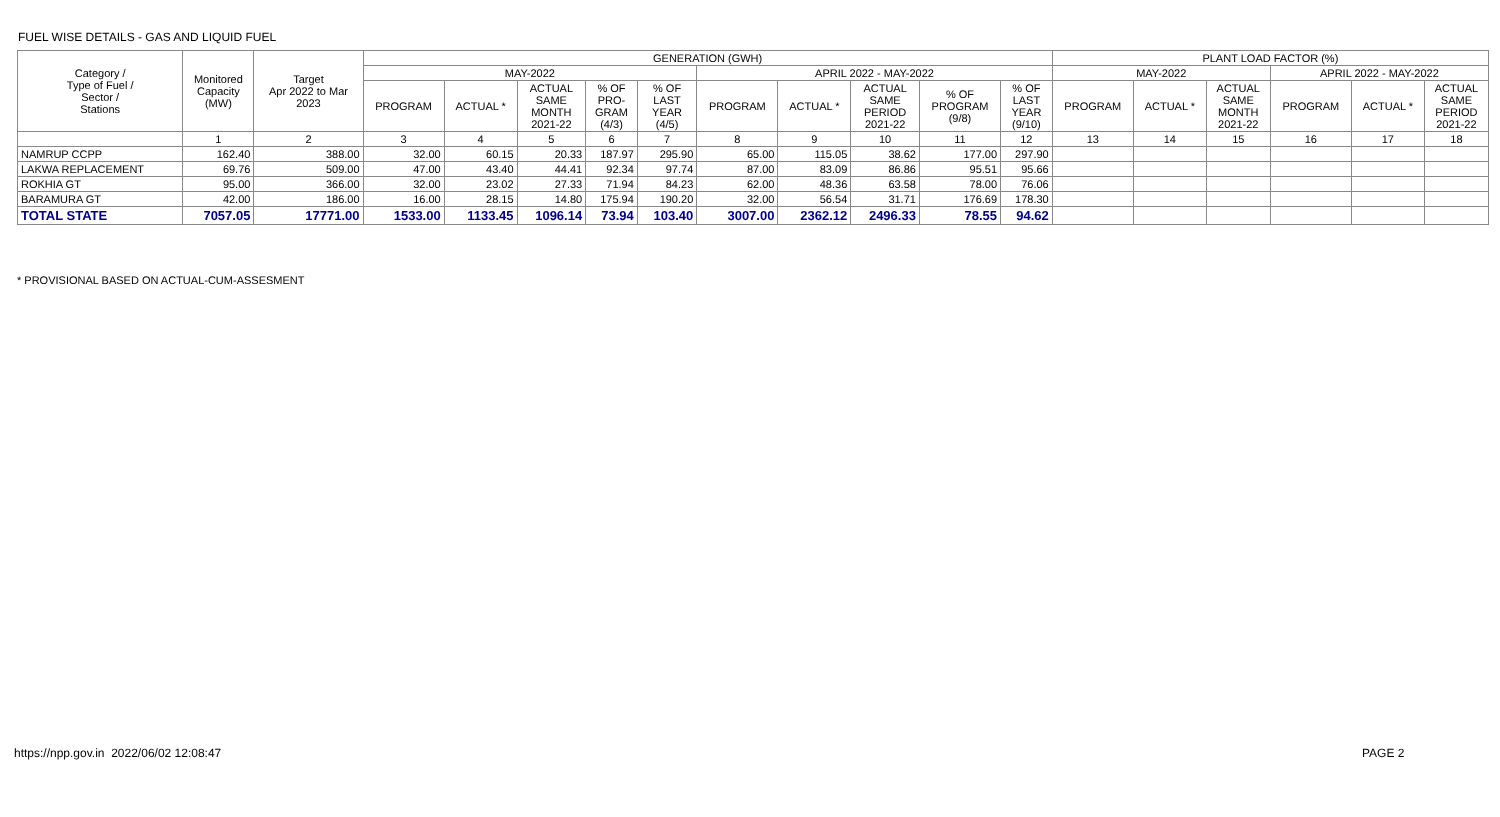FUEL WISE DETAILS - GAS AND LIQUID FUEL
| Category / Type of Fuel / Sector / Stations | Monitored Capacity (MW) | Target Apr 2022 to Mar 2023 | GENERATION (GWH) | | | | | | | | | | PLANT LOAD FACTOR (%) | | | | | |
| --- | --- | --- | --- | --- | --- | --- | --- | --- | --- | --- | --- | --- | --- | --- | --- | --- | --- | --- |
| | | | MAY-2022 | | | | | APRIL 2022 - MAY-2022 | | | | | MAY-2022 | | | APRIL 2022 - MAY-2022 | | |
| | | | PROGRAM | ACTUAL * | ACTUAL SAME MONTH 2021-22 | % OF PRO- GRAM (4/3) | % OF LAST YEAR (4/5) | PROGRAM | ACTUAL * | ACTUAL SAME PERIOD 2021-22 | % OF PROGRAM (9/8) | % OF LAST YEAR (9/10) | PROGRAM | ACTUAL * | ACTUAL SAME MONTH 2021-22 | PROGRAM | ACTUAL * | ACTUAL SAME PERIOD 2021-22 |
| | 1 | 2 | 3 | 4 | 5 | 6 | 7 | 8 | 9 | 10 | 11 | 12 | 13 | 14 | 15 | 16 | 17 | 18 |
| NAMRUP CCPP | 162.40 | 388.00 | 32.00 | 60.15 | 20.33 | 187.97 | 295.90 | 65.00 | 115.05 | 38.62 | 177.00 | 297.90 | | | | | | |
| LAKWA REPLACEMENT | 69.76 | 509.00 | 47.00 | 43.40 | 44.41 | 92.34 | 97.74 | 87.00 | 83.09 | 86.86 | 95.51 | 95.66 | | | | | | |
| ROKHIA GT | 95.00 | 366.00 | 32.00 | 23.02 | 27.33 | 71.94 | 84.23 | 62.00 | 48.36 | 63.58 | 78.00 | 76.06 | | | | | | |
| BARAMURA GT | 42.00 | 186.00 | 16.00 | 28.15 | 14.80 | 175.94 | 190.20 | 32.00 | 56.54 | 31.71 | 176.69 | 178.30 | | | | | | |
| TOTAL STATE | 7057.05 | 17771.00 | 1533.00 | 1133.45 | 1096.14 | 73.94 | 103.40 | 3007.00 | 2362.12 | 2496.33 | 78.55 | 94.62 | | | | | | |
* PROVISIONAL BASED ON ACTUAL-CUM-ASSESMENT
https://npp.gov.in 2022/06/02 12:08:47
PAGE 2